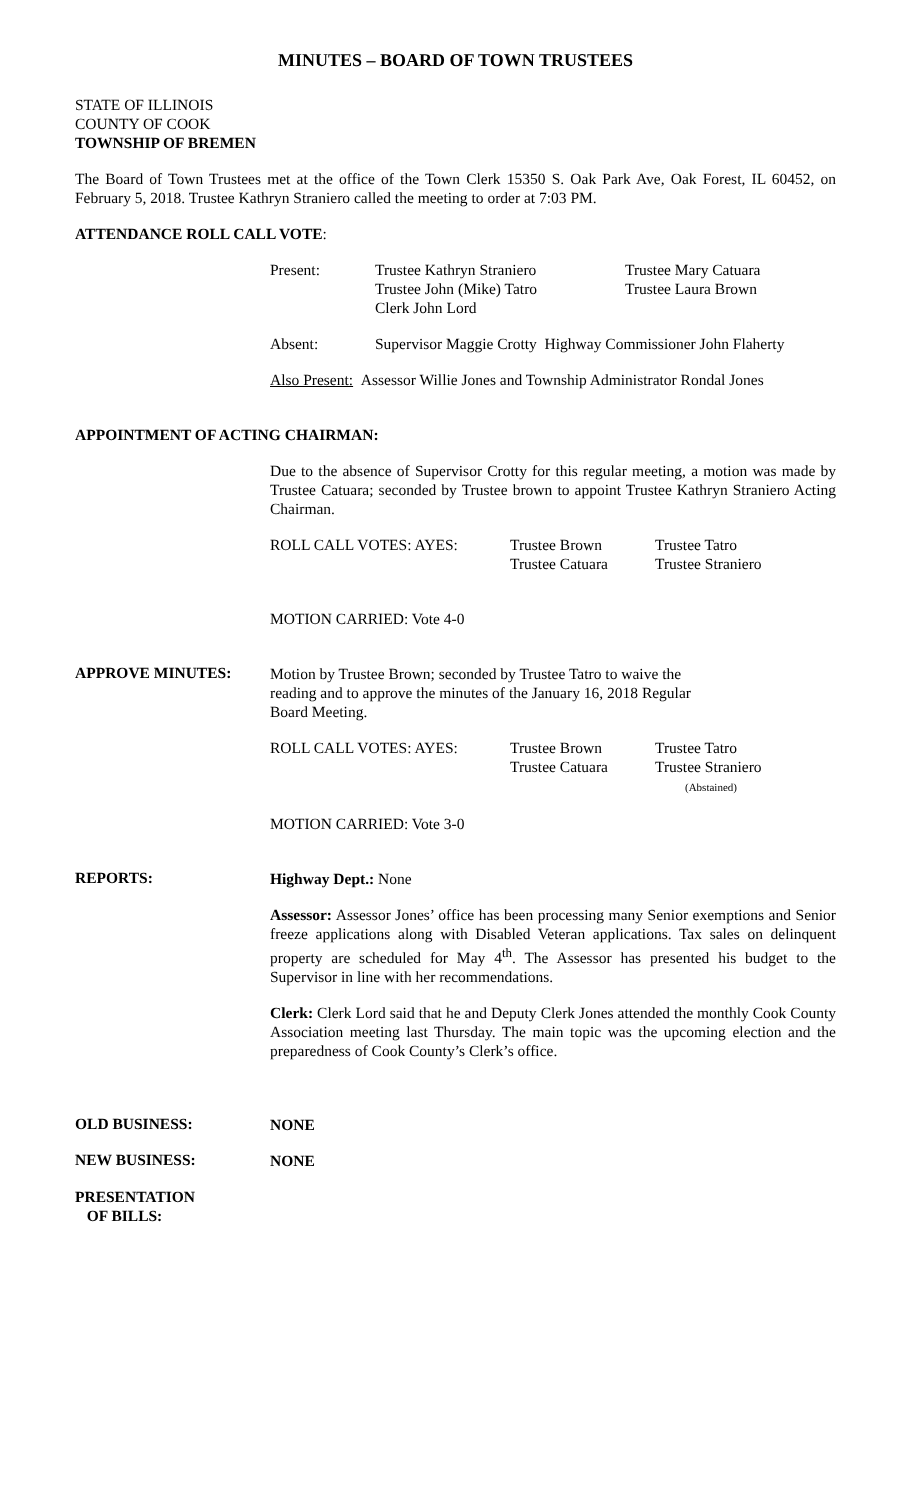MINUTES – BOARD OF TOWN TRUSTEES
STATE OF ILLINOIS
COUNTY OF COOK
TOWNSHIP OF BREMEN
The Board of Town Trustees met at the office of the Town Clerk 15350 S. Oak Park Ave, Oak Forest, IL 60452, on February 5, 2018. Trustee Kathryn Straniero called the meeting to order at 7:03 PM.
ATTENDANCE ROLL CALL VOTE:
| Present: | Trustee Kathryn Straniero Trustee John (Mike) Tatro Clerk John Lord | Trustee Mary Catuara Trustee Laura Brown |
| Absent: | Supervisor Maggie Crotty Highway Commissioner John Flaherty | |
| Also Present: Assessor Willie Jones and Township Administrator Rondal Jones | | |
APPOINTMENT OF ACTING CHAIRMAN:
Due to the absence of Supervisor Crotty for this regular meeting, a motion was made by Trustee Catuara; seconded by Trustee brown to appoint Trustee Kathryn Straniero Acting Chairman.
| ROLL CALL VOTES: AYES: | Trustee Brown Trustee Catuara | Trustee Tatro Trustee Straniero |
MOTION CARRIED: Vote 4-0
APPROVE MINUTES:
Motion by Trustee Brown; seconded by Trustee Tatro to waive the
reading and to approve the minutes of the January 16, 2018 Regular
Board Meeting.
| ROLL CALL VOTES: AYES: | Trustee Brown Trustee Catuara | Trustee Tatro Trustee Straniero (Abstained) |
MOTION CARRIED: Vote 3-0
REPORTS:
Highway Dept.: None
Assessor: Assessor Jones’ office has been processing many Senior exemptions and Senior freeze applications along with Disabled Veteran applications. Tax sales on delinquent property are scheduled for May 4<sup>th</sup>. The Assessor has presented his budget to the Supervisor in line with her recommendations.
Clerk: Clerk Lord said that he and Deputy Clerk Jones attended the monthly Cook County Association meeting last Thursday. The main topic was the upcoming election and the preparedness of Cook County’s Clerk’s office.
OLD BUSINESS:
NONE
NEW BUSINESS:
NONE
PRESENTATION
OF BILLS: